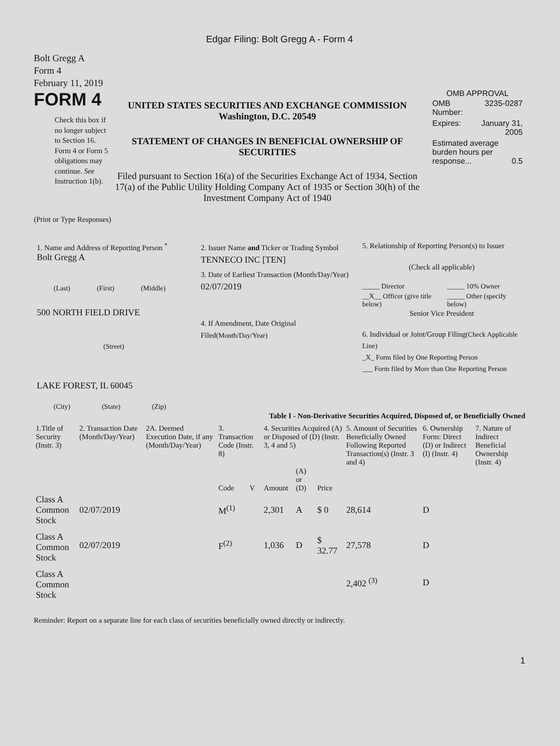Edgar Filing: Bolt Gregg A - Form 4
Bolt Gregg A
Form 4
February 11, 2019
FORM 4
Check this box if no longer subject to Section 16. Form 4 or Form 5 obligations may continue. See Instruction 1(b).
UNITED STATES SECURITIES AND EXCHANGE COMMISSION
Washington, D.C. 20549
STATEMENT OF CHANGES IN BENEFICIAL OWNERSHIP OF SECURITIES
Filed pursuant to Section 16(a) of the Securities Exchange Act of 1934, Section 17(a) of the Public Utility Holding Company Act of 1935 or Section 30(h) of the Investment Company Act of 1940
OMB APPROVAL
| OMB Number: | 3235-0287 |
| Expires: | January 31, 2005 |
| Estimated average burden hours per response... 0.5 | |
(Print or Type Responses)
1. Name and Address of Reporting Person <sup>*</sup>
Bolt Gregg A
(Last) (First) (Middle)
500 NORTH FIELD DRIVE
(Street)
LAKE FOREST, IL 60045
(City) (State) (Zip)
2. Issuer Name and Ticker or Trading Symbol
TENNECO INC [TEN]
3. Date of Earliest Transaction (Month/Day/Year)
02/07/2019
4. If Amendment, Date Original Filed(Month/Day/Year)
5. Relationship of Reporting Person(s) to Issuer
(Check all applicable)
| _____ Director | _____ 10% Owner |
| __X__ Officer (give title below) | _____ Other (specify below) |
Senior Vice President
6. Individual or Joint/Group Filing(Check Applicable Line)
_X_ Form filed by One Reporting Person
___ Form filed by More than One Reporting Person
Table I - Non-Derivative Securities Acquired, Disposed of, or Beneficially Owned
| 1.Title of Security (Instr. 3) | 2. Transaction Date (Month/Day/Year) | 2A. Deemed Execution Date, if any (Month/Day/Year) | 3. Transaction Code (Instr. 8) | | 4. Securities Acquired (A) or Disposed of (D) (Instr. 3, 4 and 5) | | | 5. Amount of Securities Beneficially Owned Following Reported Transaction(s) (Instr. 3 and 4) | 6. Ownership Form: Direct (D) or Indirect (I) (Instr. 4) | 7. Nature of Indirect Beneficial Ownership (Instr. 4) |
| --- | --- | --- | --- | --- | --- | --- | --- | --- | --- | --- |
| | | | Code | V | Amount | (A) or (D) | Price | | | |
| Class A Common Stock | 02/07/2019 | | M<sup>(1)</sup> | | 2,301 | A | $ 0 | 28,614 | D | |
| Class A Common Stock | 02/07/2019 | | F<sup>(2)</sup> | | 1,036 | D | $ 32.77 | 27,578 | D | |
| Class A Common Stock | | | | | | | | 2,402 <sup>(3)</sup> | D | |
Reminder: Report on a separate line for each class of securities beneficially owned directly or indirectly.
1